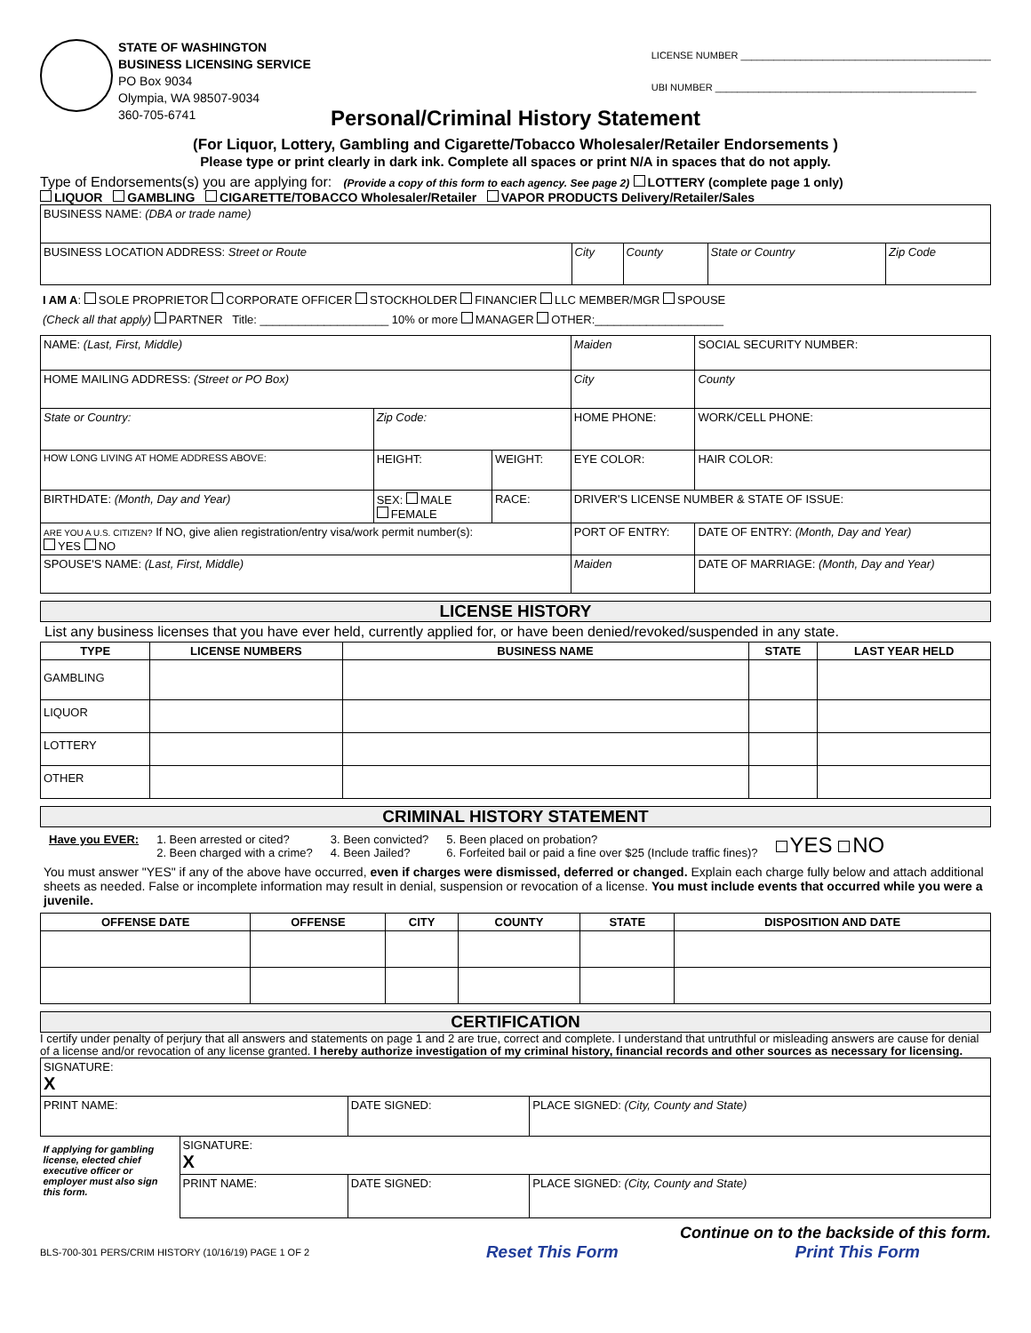STATE OF WASHINGTON
BUSINESS LICENSING SERVICE
PO Box 9034
Olympia, WA 98507-9034
360-705-6741
LICENSE NUMBER ______________________________________________
UBI NUMBER ________________________________________________
Personal/Criminal History Statement
(For Liquor, Lottery, Gambling and Cigarette/Tobacco Wholesaler/Retailer Endorsements )
Please type or print clearly in dark ink. Complete all spaces or print N/A in spaces that do not apply.
Type of Endorsements(s) you are applying for: (Provide a copy of this form to each agency. See page 2) LOTTERY (complete page 1 only)
LIQUOR GAMBLING CIGARETTE/TOBACCO Wholesaler/Retailer VAPOR PRODUCTS Delivery/Retailer/Sales
| BUSINESS NAME: (DBA or trade name) | | | | |
| BUSINESS LOCATION ADDRESS: Street or Route | City | County | State or Country | Zip Code |
I AM A: SOLE PROPRIETOR CORPORATE OFFICER STOCKHOLDER FINANCIER LLC MEMBER/MGR SPOUSE
(Check all that apply) PARTNER Title: ____________________ 10% or more MANAGER OTHER:____________________
| NAME: (Last, First, Middle) | | | Maiden | SOCIAL SECURITY NUMBER: |
| HOME MAILING ADDRESS: (Street or PO Box) | | | City | County |
| State or Country: | Zip Code: | | HOME PHONE: | WORK/CELL PHONE: |
| HOW LONG LIVING AT HOME ADDRESS ABOVE: | HEIGHT: | WEIGHT: | EYE COLOR: | HAIR COLOR: |
| BIRTHDATE: (Month, Day and Year) | SEX: MALE FEMALE | RACE: | DRIVER'S LICENSE NUMBER & STATE OF ISSUE: | |
| ARE YOU A U.S. CITIZEN? If NO, give alien registration/entry visa/work permit number(s): YES NO | | | PORT OF ENTRY: | DATE OF ENTRY: (Month, Day and Year) |
| SPOUSE'S NAME: (Last, First, Middle) | | | Maiden | DATE OF MARRIAGE: (Month, Day and Year) |
LICENSE HISTORY
List any business licenses that you have ever held, currently applied for, or have been denied/revoked/suspended in any state.
| TYPE | LICENSE NUMBERS | BUSINESS NAME | STATE | LAST YEAR HELD |
| --- | --- | --- | --- | --- |
| GAMBLING | | | | |
| LIQUOR | | | | |
| LOTTERY | | | | |
| OTHER | | | | |
CRIMINAL HISTORY STATEMENT
Have you EVER: 1. Been arrested or cited?
2. Been charged with a crime?
3. Been convicted?
4. Been Jailed?
5. Been placed on probation?
6. Forfeited bail or paid a fine over $25 (Include traffic fines)?
YES NO
You must answer "YES" if any of the above have occurred, even if charges were dismissed, deferred or changed. Explain each charge fully below and attach additional sheets as needed. False or incomplete information may result in denial, suspension or revocation of a license. You must include events that occurred while you were a juvenile.
| OFFENSE DATE | OFFENSE | CITY | COUNTY | STATE | DISPOSITION AND DATE |
| --- | --- | --- | --- | --- | --- |
CERTIFICATION
I certify under penalty of perjury that all answers and statements on page 1 and 2 are true, correct and complete. I understand that untruthful or misleading answers are cause for denial of a license and/or revocation of any license granted. I hereby authorize investigation of my criminal history, financial records and other sources as necessary for licensing.
| SIGNATURE: X | | | |
| PRINT NAME: | | DATE SIGNED: | PLACE SIGNED: (City, County and State) |
| If applying for gambling license, elected chief executive officer or employer must also sign this form. | SIGNATURE: X | | |
| | PRINT NAME: | DATE SIGNED: | PLACE SIGNED: (City, County and State) |
Continue on to the backside of this form.
BLS-700-301 PERS/CRIM HISTORY (10/16/19) PAGE 1 OF 2 Reset This Form Print This Form